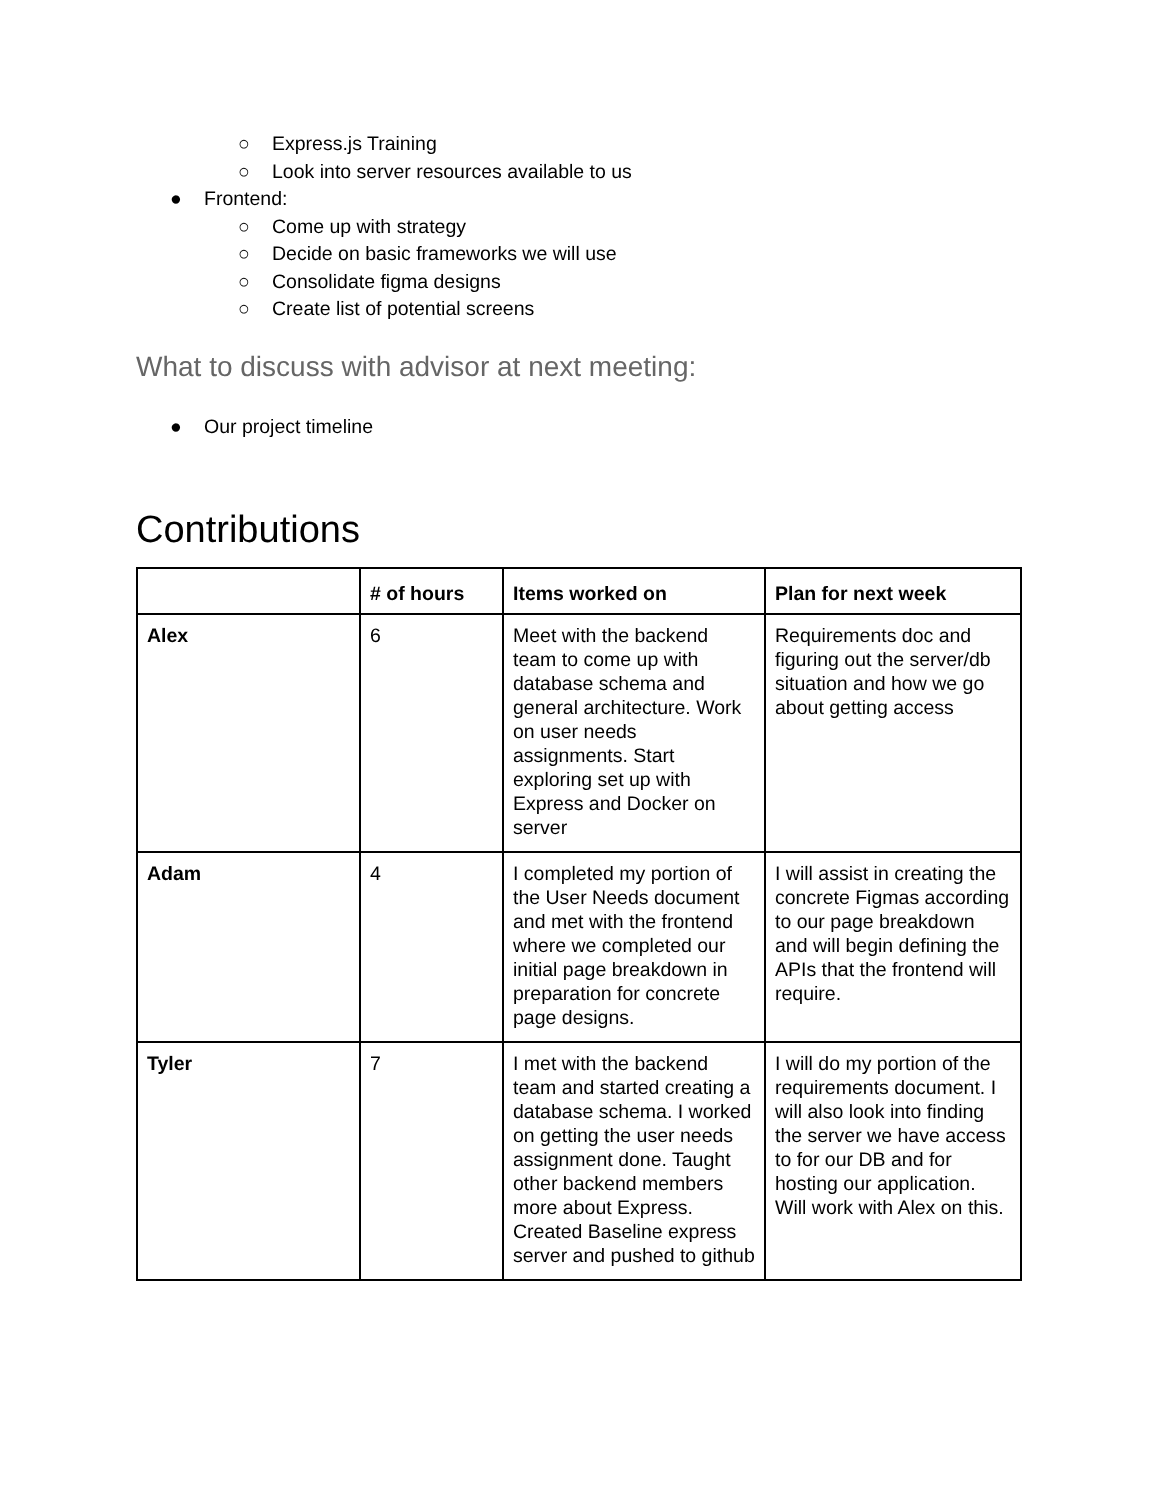○ Express.js Training
○ Look into server resources available to us
● Frontend:
○ Come up with strategy
○ Decide on basic frameworks we will use
○ Consolidate figma designs
○ Create list of potential screens
What to discuss with advisor at next meeting:
● Our project timeline
Contributions
| | # of hours | Items worked on | Plan for next week |
| --- | --- | --- | --- |
| Alex | 6 | Meet with the backend team to come up with database schema and general architecture. Work on user needs assignments. Start exploring set up with Express and Docker on server | Requirements doc and figuring out the server/db situation and how we go about getting access |
| Adam | 4 | I completed my portion of the User Needs document and met with the frontend where we completed our initial page breakdown in preparation for concrete page designs. | I will assist in creating the concrete Figmas according to our page breakdown and will begin defining the APIs that the frontend will require. |
| Tyler | 7 | I met with the backend team and started creating a database schema. I worked on getting the user needs assignment done. Taught other backend members more about Express. Created Baseline express server and pushed to github | I will do my portion of the requirements document. I will also look into finding the server we have access to for our DB and for hosting our application. Will work with Alex on this. |